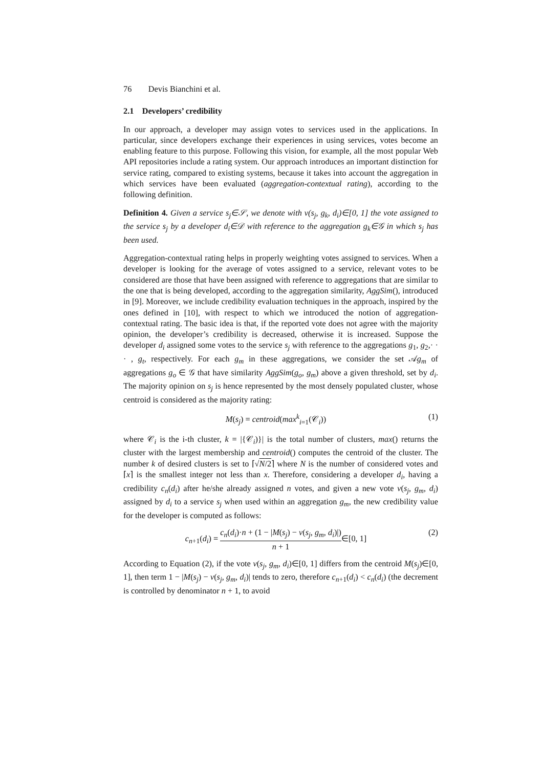76 Devis Bianchini et al.
2.1 Developers’ credibility
In our approach, a developer may assign votes to services used in the applications. In particular, since developers exchange their experiences in using services, votes become an enabling feature to this purpose. Following this vision, for example, all the most popular Web API repositories include a rating system. Our approach introduces an important distinction for service rating, compared to existing systems, because it takes into account the aggregation in which services have been evaluated (aggregation-contextual rating), according to the following definition.
Definition 4. Given a service s<sub>j</sub>∈𝒮, we denote with v(s<sub>j</sub>, g<sub>k</sub>, d<sub>i</sub>)∈[0, 1] the vote assigned to the service s<sub>j</sub> by a developer d<sub>i</sub>∈𝒟 with reference to the aggregation g<sub>k</sub>∈𝒢 in which s<sub>j</sub> has been used.
Aggregation-contextual rating helps in properly weighting votes assigned to services. When a developer is looking for the average of votes assigned to a service, relevant votes to be considered are those that have been assigned with reference to aggregations that are similar to the one that is being developed, according to the aggregation similarity, AggSim(), introduced in [9]. Moreover, we include credibility evaluation techniques in the approach, inspired by the ones defined in [10], with respect to which we introduced the notion of aggregation-contextual rating. The basic idea is that, if the reported vote does not agree with the majority opinion, the developer’s credibility is decreased, otherwise it is increased. Suppose the developer d<sub>i</sub> assigned some votes to the service s<sub>j</sub> with reference to the aggregations g<sub>1</sub>, g<sub>2</sub>,· · · , g<sub>t</sub>, respectively. For each g<sub>m</sub> in these aggregations, we consider the set 𝒜g<sub>m</sub> of aggregations g<sub>o</sub> ∈ 𝒢 that have similarity AggSim(g<sub>o</sub>, g<sub>m</sub>) above a given threshold, set by d<sub>i</sub>. The majority opinion on s<sub>j</sub> is hence represented by the most densely populated cluster, whose centroid is considered as the majority rating:
M(s<sub>j</sub>) = centroid(max<sup>k</sup><sub>i=1</sub>(𝒞<sub>i</sub>)) (1)
where 𝒞<sub>i</sub> is the i-th cluster, k = |{𝒞<sub>i</sub>)}| is the total number of clusters, max() returns the cluster with the largest membership and centroid() computes the centroid of the cluster. The number k of desired clusters is set to ⌈√N/2⌉ where N is the number of considered votes and ⌈x⌉ is the smallest integer not less than x. Therefore, considering a developer d<sub>i</sub>, having a credibility c<sub>n</sub>(d<sub>i</sub>) after he/she already assigned n votes, and given a new vote v(s<sub>j</sub>, g<sub>m</sub>, d<sub>i</sub>) assigned by d<sub>i</sub> to a service s<sub>j</sub> when used within an aggregation g<sub>m</sub>, the new credibility value for the developer is computed as follows:
c<sub>n+1</sub>(d<sub>i</sub>) = c<sub>n</sub>(d<sub>i</sub>)·n + (1 − |M(s<sub>j</sub>) − v(s<sub>j</sub>, g<sub>m</sub>, d<sub>i</sub>)|) n + 1∈[0, 1] (2)
According to Equation (2), if the vote v(s<sub>j</sub>, g<sub>m</sub>, d<sub>i</sub>)∈[0, 1] differs from the centroid M(s<sub>j</sub>)∈[0, 1], then term 1 − |M(s<sub>j</sub>) − v(s<sub>j</sub>, g<sub>m</sub>, d<sub>i</sub>)| tends to zero, therefore c<sub>n+1</sub>(d<sub>i</sub>) < c<sub>n</sub>(d<sub>i</sub>) (the decrement is controlled by denominator n + 1, to avoid